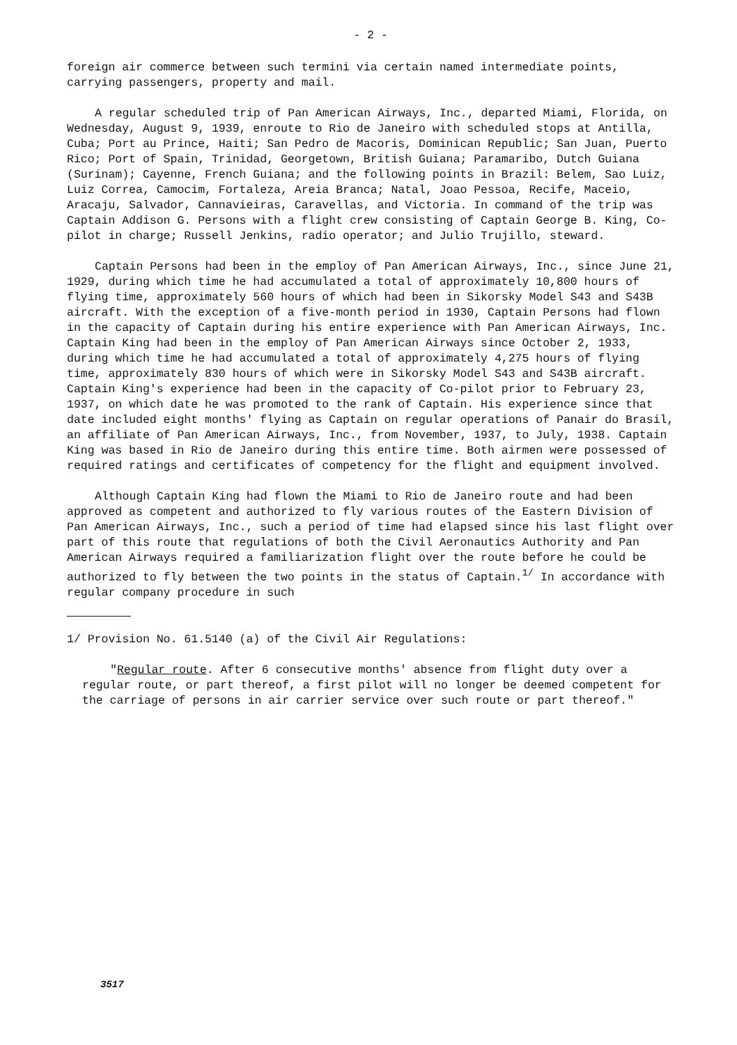- 2 -
foreign air commerce between such termini via certain named intermediate points, carrying passengers, property and mail.
A regular scheduled trip of Pan American Airways, Inc., departed Miami, Florida, on Wednesday, August 9, 1939, enroute to Rio de Janeiro with scheduled stops at Antilla, Cuba; Port au Prince, Haiti; San Pedro de Macoris, Dominican Republic; San Juan, Puerto Rico; Port of Spain, Trinidad, Georgetown, British Guiana; Paramaribo, Dutch Guiana (Surinam); Cayenne, French Guiana; and the following points in Brazil: Belem, Sao Luiz, Luiz Correa, Camocim, Fortaleza, Areia Branca; Natal, Joao Pessoa, Recife, Maceio, Aracaju, Salvador, Cannavieiras, Caravellas, and Victoria. In command of the trip was Captain Addison G. Persons with a flight crew consisting of Captain George B. King, Co-pilot in charge; Russell Jenkins, radio operator; and Julio Trujillo, steward.
Captain Persons had been in the employ of Pan American Airways, Inc., since June 21, 1929, during which time he had accumulated a total of approximately 10,800 hours of flying time, approximately 560 hours of which had been in Sikorsky Model S43 and S43B aircraft. With the exception of a five-month period in 1930, Captain Persons had flown in the capacity of Captain during his entire experience with Pan American Airways, Inc. Captain King had been in the employ of Pan American Airways since October 2, 1933, during which time he had accumulated a total of approximately 4,275 hours of flying time, approximately 830 hours of which were in Sikorsky Model S43 and S43B aircraft. Captain King's experience had been in the capacity of Co-pilot prior to February 23, 1937, on which date he was promoted to the rank of Captain. His experience since that date included eight months' flying as Captain on regular operations of Panair do Brasil, an affiliate of Pan American Airways, Inc., from November, 1937, to July, 1938. Captain King was based in Rio de Janeiro during this entire time. Both airmen were possessed of required ratings and certificates of competency for the flight and equipment involved.
Although Captain King had flown the Miami to Rio de Janeiro route and had been approved as competent and authorized to fly various routes of the Eastern Division of Pan American Airways, Inc., such a period of time had elapsed since his last flight over part of this route that regulations of both the Civil Aeronautics Authority and Pan American Airways required a familiarization flight over the route before he could be authorized to fly between the two points in the status of Captain.<sup>1/</sup> In accordance with regular company procedure in such
1/ Provision No. 61.5140 (a) of the Civil Air Regulations:
"Regular route. After 6 consecutive months' absence from flight duty over a regular route, or part thereof, a first pilot will no longer be deemed competent for the carriage of persons in air carrier service over such route or part thereof."
3517